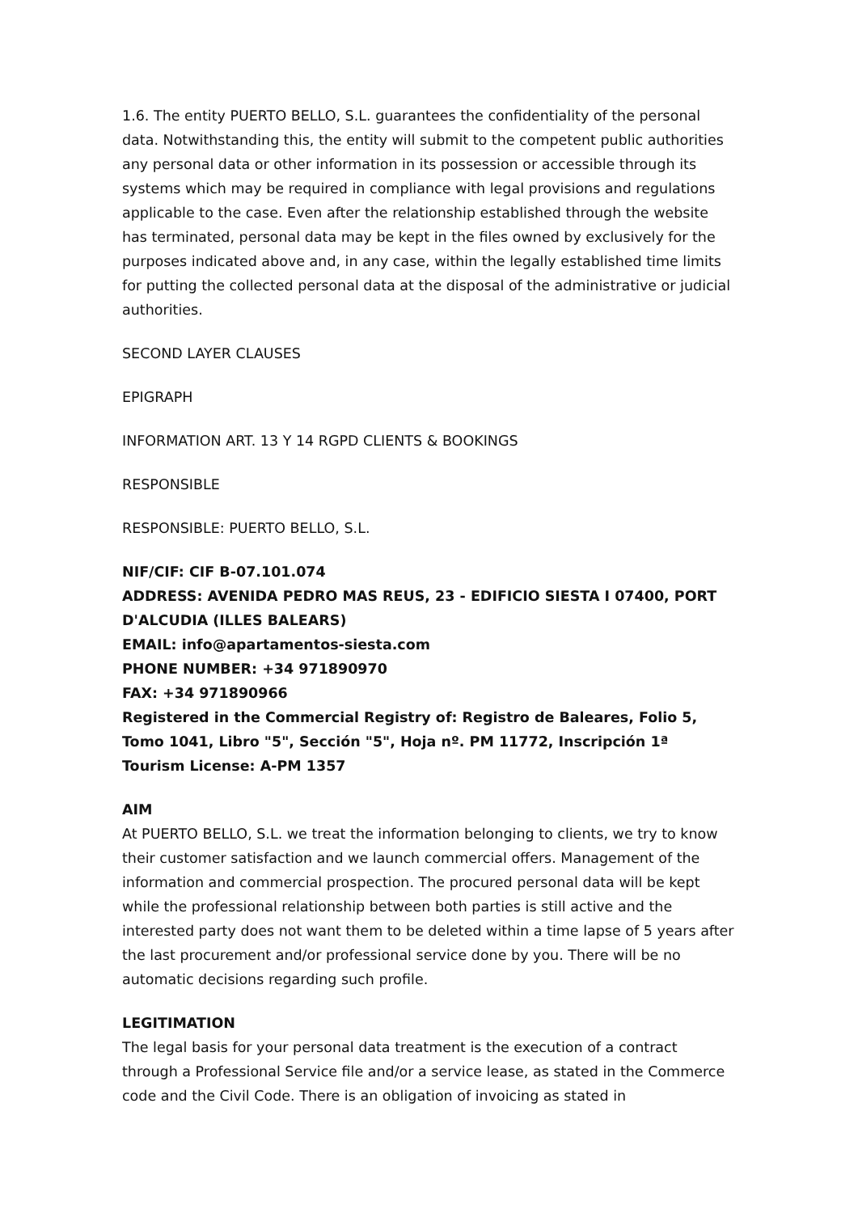1.6. The entity PUERTO BELLO, S.L. guarantees the confidentiality of the personal data. Notwithstanding this, the entity will submit to the competent public authorities any personal data or other information in its possession or accessible through its systems which may be required in compliance with legal provisions and regulations applicable to the case. Even after the relationship established through the website has terminated, personal data may be kept in the files owned by exclusively for the purposes indicated above and, in any case, within the legally established time limits for putting the collected personal data at the disposal of the administrative or judicial authorities.
SECOND LAYER CLAUSES
EPIGRAPH
INFORMATION ART. 13 Y 14 RGPD CLIENTS & BOOKINGS
RESPONSIBLE
RESPONSIBLE: PUERTO BELLO, S.L.
NIF/CIF: CIF B-07.101.074
ADDRESS: AVENIDA PEDRO MAS REUS, 23 - EDIFICIO SIESTA I 07400, PORT D'ALCUDIA (ILLES BALEARS)
EMAIL: info@apartamentos-siesta.com
PHONE NUMBER: +34 971890970
FAX: +34 971890966
Registered in the Commercial Registry of: Registro de Baleares, Folio 5, Tomo 1041, Libro "5", Sección "5", Hoja nº. PM 11772, Inscripción 1ª
Tourism License: A-PM 1357
AIM
At PUERTO BELLO, S.L. we treat the information belonging to clients, we try to know their customer satisfaction and we launch commercial offers. Management of the information and commercial prospection. The procured personal data will be kept while the professional relationship between both parties is still active and the interested party does not want them to be deleted within a time lapse of 5 years after the last procurement and/or professional service done by you. There will be no automatic decisions regarding such profile.
LEGITIMATION
The legal basis for your personal data treatment is the execution of a contract through a Professional Service file and/or a service lease, as stated in the Commerce code and the Civil Code. There is an obligation of invoicing as stated in